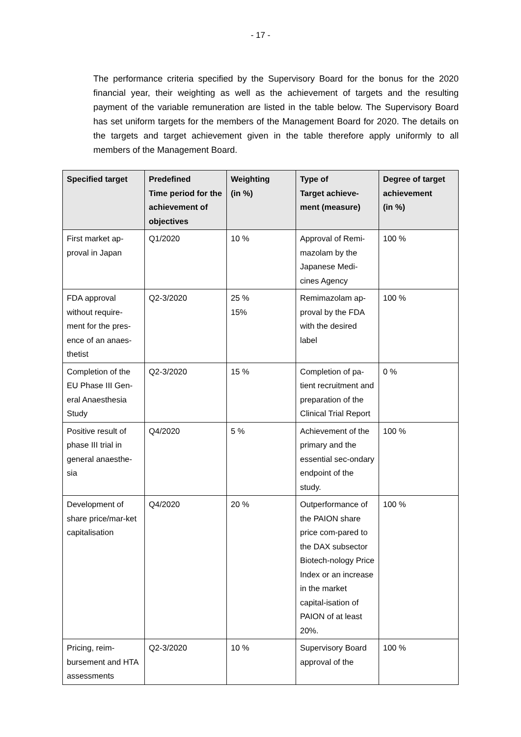- 17 -
The performance criteria specified by the Supervisory Board for the bonus for the 2020 financial year, their weighting as well as the achievement of targets and the resulting payment of the variable remuneration are listed in the table below. The Supervisory Board has set uniform targets for the members of the Management Board for 2020. The details on the targets and target achievement given in the table therefore apply uniformly to all members of the Management Board.
| Specified target | Predefined Time period for the achievement of objectives | Weighting (in %) | Type of Target achieve-ment (measure) | Degree of target achievement (in %) |
| --- | --- | --- | --- | --- |
| First market ap-proval in Japan | Q1/2020 | 10 % | Approval of Remi-mazolam by the Japanese Medi-cines Agency | 100 % |
| FDA approval without require-ment for the pres-ence of an anaes-thetist | Q2-3/2020 | 25 % 15% | Remimazolam ap-proval by the FDA with the desired label | 100 % |
| Completion of the EU Phase III Gen-eral Anaesthesia Study | Q2-3/2020 | 15 % | Completion of pa-tient recruitment and preparation of the Clinical Trial Report | 0 % |
| Positive result of phase III trial in general anaesthe-sia | Q4/2020 | 5 % | Achievement of the primary and the essential sec-ondary endpoint of the study. | 100 % |
| Development of share price/mar-ket capitalisation | Q4/2020 | 20 % | Outperformance of the PAION share price com-pared to the DAX subsector Biotech-nology Price Index or an increase in the market capital-isation of PAION of at least 20%. | 100 % |
| Pricing, reim-bursement and HTA assessments | Q2-3/2020 | 10 % | Supervisory Board approval of the | 100 % |